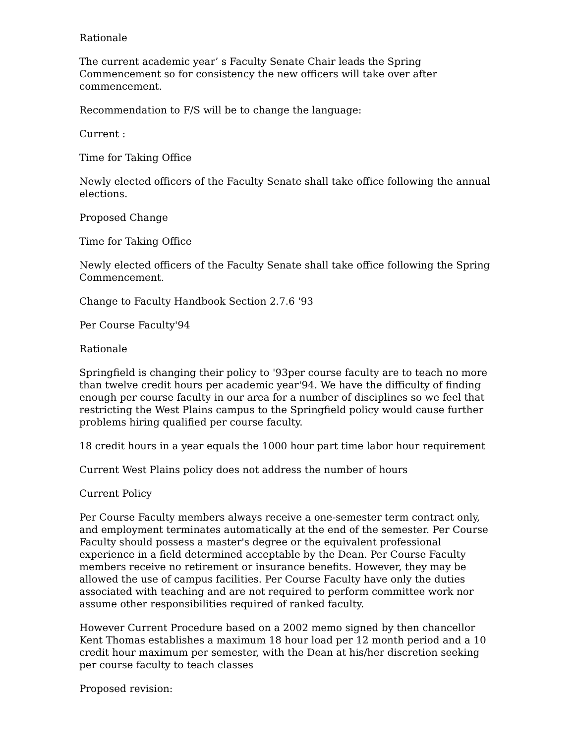Rationale
The current academic year’ s Faculty Senate Chair leads the Spring Commencement so for consistency the new officers will take over after commencement.
Recommendation to F/S will be to change the language:
Current :
Time for Taking Office
Newly elected officers of the Faculty Senate shall take office following the annual elections.
Proposed Change
Time for Taking Office
Newly elected officers of the Faculty Senate shall take office following the Spring Commencement.
Change to Faculty Handbook Section 2.7.6 '93
Per Course Faculty'94
Rationale
Springfield is changing their policy to '93per course faculty are to teach no more than twelve credit hours per academic year'94. We have the difficulty of finding enough per course faculty in our area for a number of disciplines so we feel that restricting the West Plains campus to the Springfield policy would cause further problems hiring qualified per course faculty.
18 credit hours in a year equals the 1000 hour part time labor hour requirement
Current West Plains policy does not address the number of hours
Current Policy
Per Course Faculty members always receive a one-semester term contract only, and employment terminates automatically at the end of the semester. Per Course Faculty should possess a master's degree or the equivalent professional experience in a field determined acceptable by the Dean. Per Course Faculty members receive no retirement or insurance benefits. However, they may be allowed the use of campus facilities. Per Course Faculty have only the duties associated with teaching and are not required to perform committee work nor assume other responsibilities required of ranked faculty.
However Current Procedure based on a 2002 memo signed by then chancellor Kent Thomas establishes a maximum 18 hour load per 12 month period and a 10 credit hour maximum per semester, with the Dean at his/her discretion seeking per course faculty to teach classes
Proposed revision: